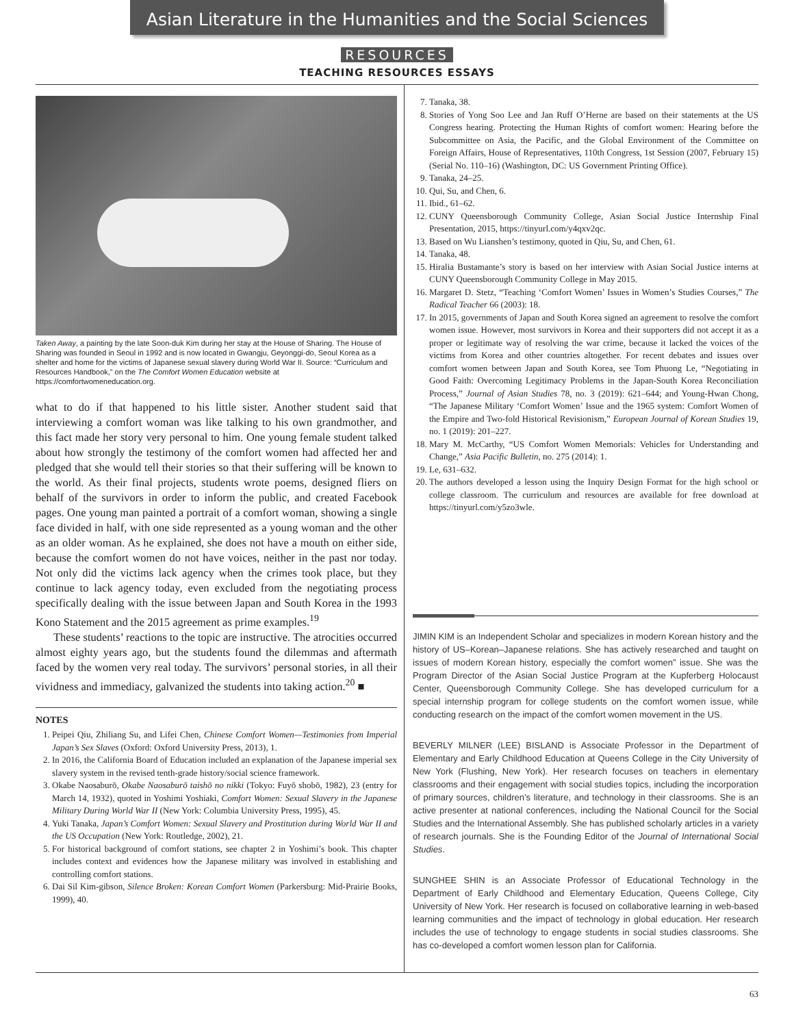Asian Literature in the Humanities and the Social Sciences
RESOURCES
TEACHING RESOURCES ESSAYS
Taken Away, a painting by the late Soon-duk Kim during her stay at the House of Sharing. The House of Sharing was founded in Seoul in 1992 and is now located in Gwangju, Geyonggi-do, Seoul Korea as a shelter and home for the victims of Japanese sexual slavery during World War II. Source: “Curriculum and Resources Handbook,” on the The Comfort Women Education website at https://comfortwomeneducation.org.
what to do if that happened to his little sister. Another student said that interviewing a comfort woman was like talking to his own grandmother, and this fact made her story very personal to him. One young female student talked about how strongly the testimony of the comfort women had affected her and pledged that she would tell their stories so that their suffering will be known to the world. As their final projects, students wrote poems, designed fliers on behalf of the survivors in order to inform the public, and created Facebook pages. One young man painted a portrait of a comfort woman, showing a single face divided in half, with one side represented as a young woman and the other as an older woman. As he explained, she does not have a mouth on either side, because the comfort women do not have voices, neither in the past nor today. Not only did the victims lack agency when the crimes took place, but they continue to lack agency today, even excluded from the negotiating process specifically dealing with the issue between Japan and South Korea in the 1993 Kono Statement and the 2015 agreement as prime examples.<sup>19</sup>
These students’ reactions to the topic are instructive. The atrocities occurred almost eighty years ago, but the students found the dilemmas and aftermath faced by the women very real today. The survivors’ personal stories, in all their vividness and immediacy, galvanized the students into taking action.<sup>20</sup> ■
NOTES
1. Peipei Qiu, Zhiliang Su, and Lifei Chen, Chinese Comfort Women—Testimonies from Imperial Japan’s Sex Slaves (Oxford: Oxford University Press, 2013), 1.
2. In 2016, the California Board of Education included an explanation of the Japanese imperial sex slavery system in the revised tenth-grade history/social science framework.
3. Okabe Naosaburō, Okabe Naosaburō taishō no nikki (Tokyo: Fuyō shobō, 1982), 23 (entry for March 14, 1932), quoted in Yoshimi Yoshiaki, Comfort Women: Sexual Slavery in the Japanese Military During World War II (New York: Columbia University Press, 1995), 45.
4. Yuki Tanaka, Japan’s Comfort Women: Sexual Slavery and Prostitution during World War II and the US Occupation (New York: Routledge, 2002), 21.
5. For historical background of comfort stations, see chapter 2 in Yoshimi’s book. This chapter includes context and evidences how the Japanese military was involved in establishing and controlling comfort stations.
6. Dai Sil Kim-gibson, Silence Broken: Korean Comfort Women (Parkersburg: Mid-Prairie Books, 1999), 40.
7. Tanaka, 38.
8. Stories of Yong Soo Lee and Jan Ruff O’Herne are based on their statements at the US Congress hearing. Protecting the Human Rights of comfort women: Hearing before the Subcommittee on Asia, the Pacific, and the Global Environment of the Committee on Foreign Affairs, House of Representatives, 110th Congress, 1st Session (2007, February 15) (Serial No. 110–16) (Washington, DC: US Government Printing Office).
9. Tanaka, 24–25.
10. Qui, Su, and Chen, 6.
11. Ibid., 61–62.
12. CUNY Queensborough Community College, Asian Social Justice Internship Final Presentation, 2015, https://tinyurl.com/y4qxv2qc.
13. Based on Wu Lianshen’s testimony, quoted in Qiu, Su, and Chen, 61.
14. Tanaka, 48.
15. Hiralia Bustamante’s story is based on her interview with Asian Social Justice interns at CUNY Queensborough Community College in May 2015.
16. Margaret D. Stetz, “Teaching ‘Comfort Women’ Issues in Women’s Studies Courses,” The Radical Teacher 66 (2003): 18.
17. In 2015, governments of Japan and South Korea signed an agreement to resolve the comfort women issue. However, most survivors in Korea and their supporters did not accept it as a proper or legitimate way of resolving the war crime, because it lacked the voices of the victims from Korea and other countries altogether. For recent debates and issues over comfort women between Japan and South Korea, see Tom Phuong Le, “Negotiating in Good Faith: Overcoming Legitimacy Problems in the Japan-South Korea Reconciliation Process,” Journal of Asian Studies 78, no. 3 (2019): 621–644; and Young-Hwan Chong, “The Japanese Military ‘Comfort Women’ Issue and the 1965 system: Comfort Women of the Empire and Two-fold Historical Revisionism,” European Journal of Korean Studies 19, no. 1 (2019): 201–227.
18. Mary M. McCarthy, “US Comfort Women Memorials: Vehicles for Understanding and Change,” Asia Pacific Bulletin, no. 275 (2014): 1.
19. Le, 631–632.
20. The authors developed a lesson using the Inquiry Design Format for the high school or college classroom. The curriculum and resources are available for free download at https://tinyurl.com/y5zo3wle.
JIMIN KIM is an Independent Scholar and specializes in modern Korean history and the history of US–Korean–Japanese relations. She has actively researched and taught on issues of modern Korean history, especially the comfort women” issue. She was the Program Director of the Asian Social Justice Program at the Kupferberg Holocaust Center, Queensborough Community College. She has developed curriculum for a special internship program for college students on the comfort women issue, while conducting research on the impact of the comfort women movement in the US.
BEVERLY MILNER (LEE) BISLAND is Associate Professor in the Department of Elementary and Early Childhood Education at Queens College in the City University of New York (Flushing, New York). Her research focuses on teachers in elementary classrooms and their engagement with social studies topics, including the incorporation of primary sources, children’s literature, and technology in their classrooms. She is an active presenter at national conferences, including the National Council for the Social Studies and the International Assembly. She has published scholarly articles in a variety of research journals. She is the Founding Editor of the Journal of International Social Studies.
SUNGHEE SHIN is an Associate Professor of Educational Technology in the Department of Early Childhood and Elementary Education, Queens College, City University of New York. Her research is focused on collaborative learning in web-based learning communities and the impact of technology in global education. Her research includes the use of technology to engage students in social studies classrooms. She has co-developed a comfort women lesson plan for California.
63